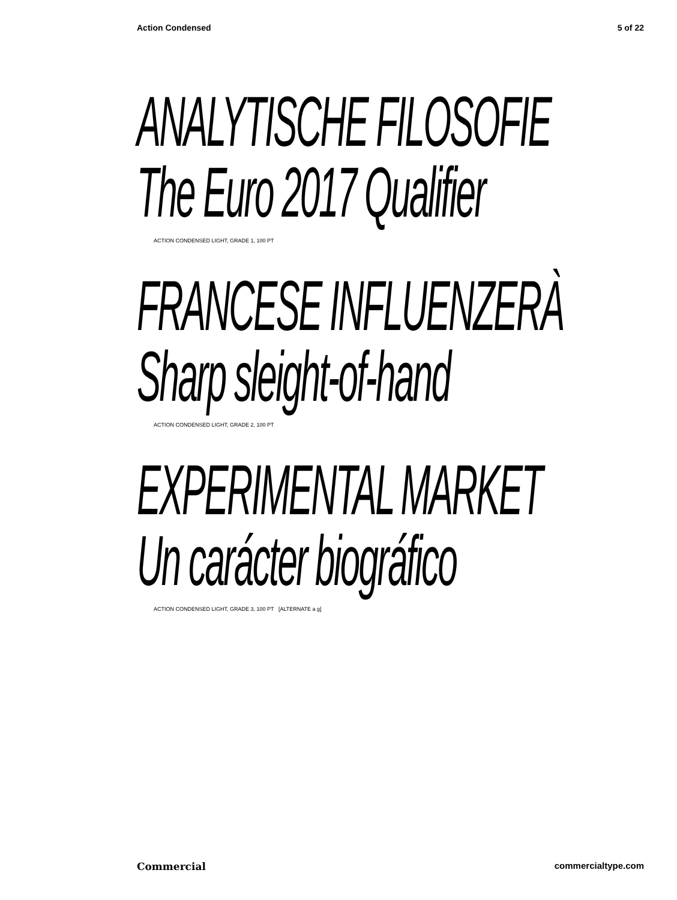Action Condensed 5 of 22
ANALYTISCHE FILOSOFIE
The Euro 2017 Qualifier
ACTION CONDENSED LIGHT, GRADE 1, 100 PT
FRANCESE INFLUENZERÀ
Sharp sleight-of-hand
ACTION CONDENSED LIGHT, GRADE 2, 100 PT
EXPERIMENTAL MARKET
Un carácter biográfico
ACTION CONDENSED LIGHT, GRADE 3, 100 PT [ALTERNATE a g]
Commercial commercialtype.com